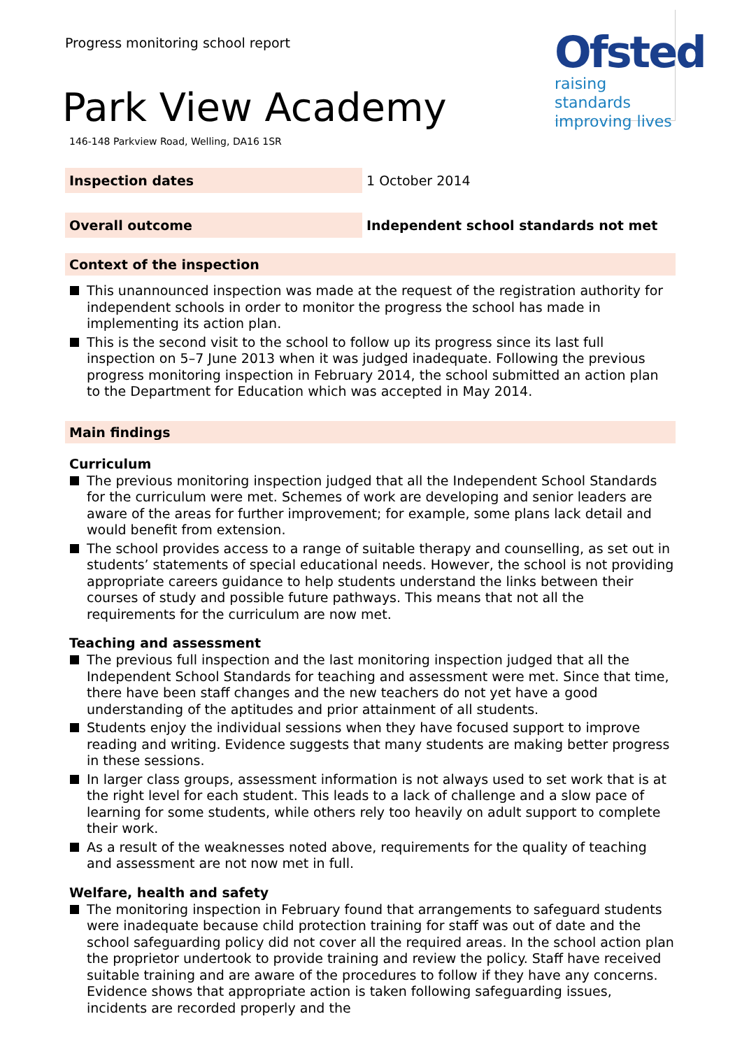Ofsted
raising standards
improving lives
Progress monitoring school report
Park View Academy
146-148 Parkview Road, Welling, DA16 1SR
| Inspection dates | 1 October 2014 |
| Overall outcome | Independent school standards not met |
Context of the inspection
This unannounced inspection was made at the request of the registration authority for independent schools in order to monitor the progress the school has made in implementing its action plan.
This is the second visit to the school to follow up its progress since its last full inspection on 5–7 June 2013 when it was judged inadequate. Following the previous progress monitoring inspection in February 2014, the school submitted an action plan to the Department for Education which was accepted in May 2014.
Main findings
Curriculum
The previous monitoring inspection judged that all the Independent School Standards for the curriculum were met. Schemes of work are developing and senior leaders are aware of the areas for further improvement; for example, some plans lack detail and would benefit from extension.
The school provides access to a range of suitable therapy and counselling, as set out in students’ statements of special educational needs. However, the school is not providing appropriate careers guidance to help students understand the links between their courses of study and possible future pathways. This means that not all the requirements for the curriculum are now met.
Teaching and assessment
The previous full inspection and the last monitoring inspection judged that all the Independent School Standards for teaching and assessment were met. Since that time, there have been staff changes and the new teachers do not yet have a good understanding of the aptitudes and prior attainment of all students.
Students enjoy the individual sessions when they have focused support to improve reading and writing. Evidence suggests that many students are making better progress in these sessions.
In larger class groups, assessment information is not always used to set work that is at the right level for each student. This leads to a lack of challenge and a slow pace of learning for some students, while others rely too heavily on adult support to complete their work.
As a result of the weaknesses noted above, requirements for the quality of teaching and assessment are not now met in full.
Welfare, health and safety
The monitoring inspection in February found that arrangements to safeguard students were inadequate because child protection training for staff was out of date and the school safeguarding policy did not cover all the required areas. In the school action plan the proprietor undertook to provide training and review the policy. Staff have received suitable training and are aware of the procedures to follow if they have any concerns. Evidence shows that appropriate action is taken following safeguarding issues, incidents are recorded properly and the